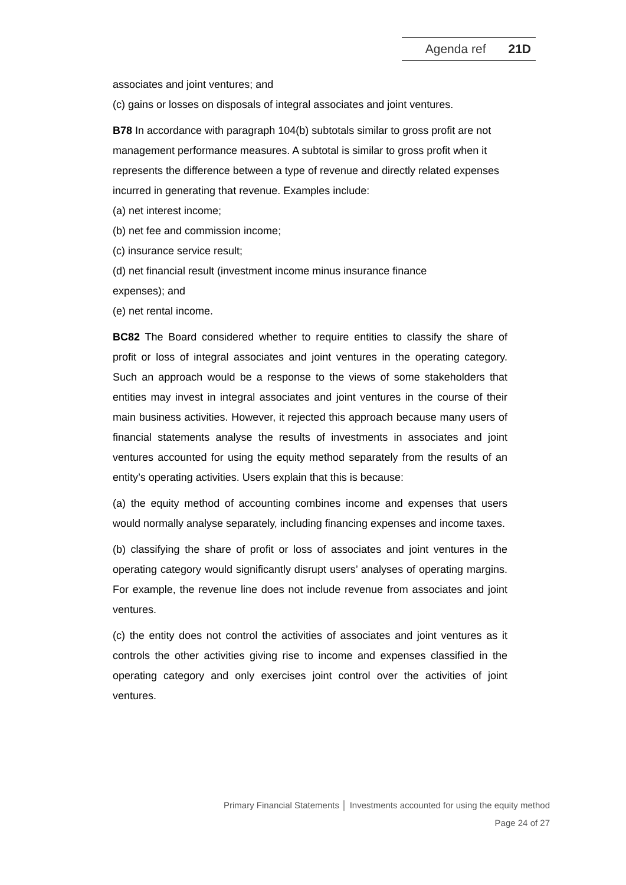Agenda ref 21D
associates and joint ventures; and
(c) gains or losses on disposals of integral associates and joint ventures.
B78 In accordance with paragraph 104(b) subtotals similar to gross profit are not management performance measures. A subtotal is similar to gross profit when it represents the difference between a type of revenue and directly related expenses incurred in generating that revenue. Examples include:
(a) net interest income;
(b) net fee and commission income;
(c) insurance service result;
(d) net financial result (investment income minus insurance finance
expenses); and
(e) net rental income.
BC82 The Board considered whether to require entities to classify the share of profit or loss of integral associates and joint ventures in the operating category. Such an approach would be a response to the views of some stakeholders that entities may invest in integral associates and joint ventures in the course of their main business activities. However, it rejected this approach because many users of financial statements analyse the results of investments in associates and joint ventures accounted for using the equity method separately from the results of an entity’s operating activities. Users explain that this is because:
(a) the equity method of accounting combines income and expenses that users would normally analyse separately, including financing expenses and income taxes.
(b) classifying the share of profit or loss of associates and joint ventures in the operating category would significantly disrupt users’ analyses of operating margins. For example, the revenue line does not include revenue from associates and joint ventures.
(c) the entity does not control the activities of associates and joint ventures as it controls the other activities giving rise to income and expenses classified in the operating category and only exercises joint control over the activities of joint ventures.
Primary Financial Statements │ Investments accounted for using the equity method
Page 24 of 27